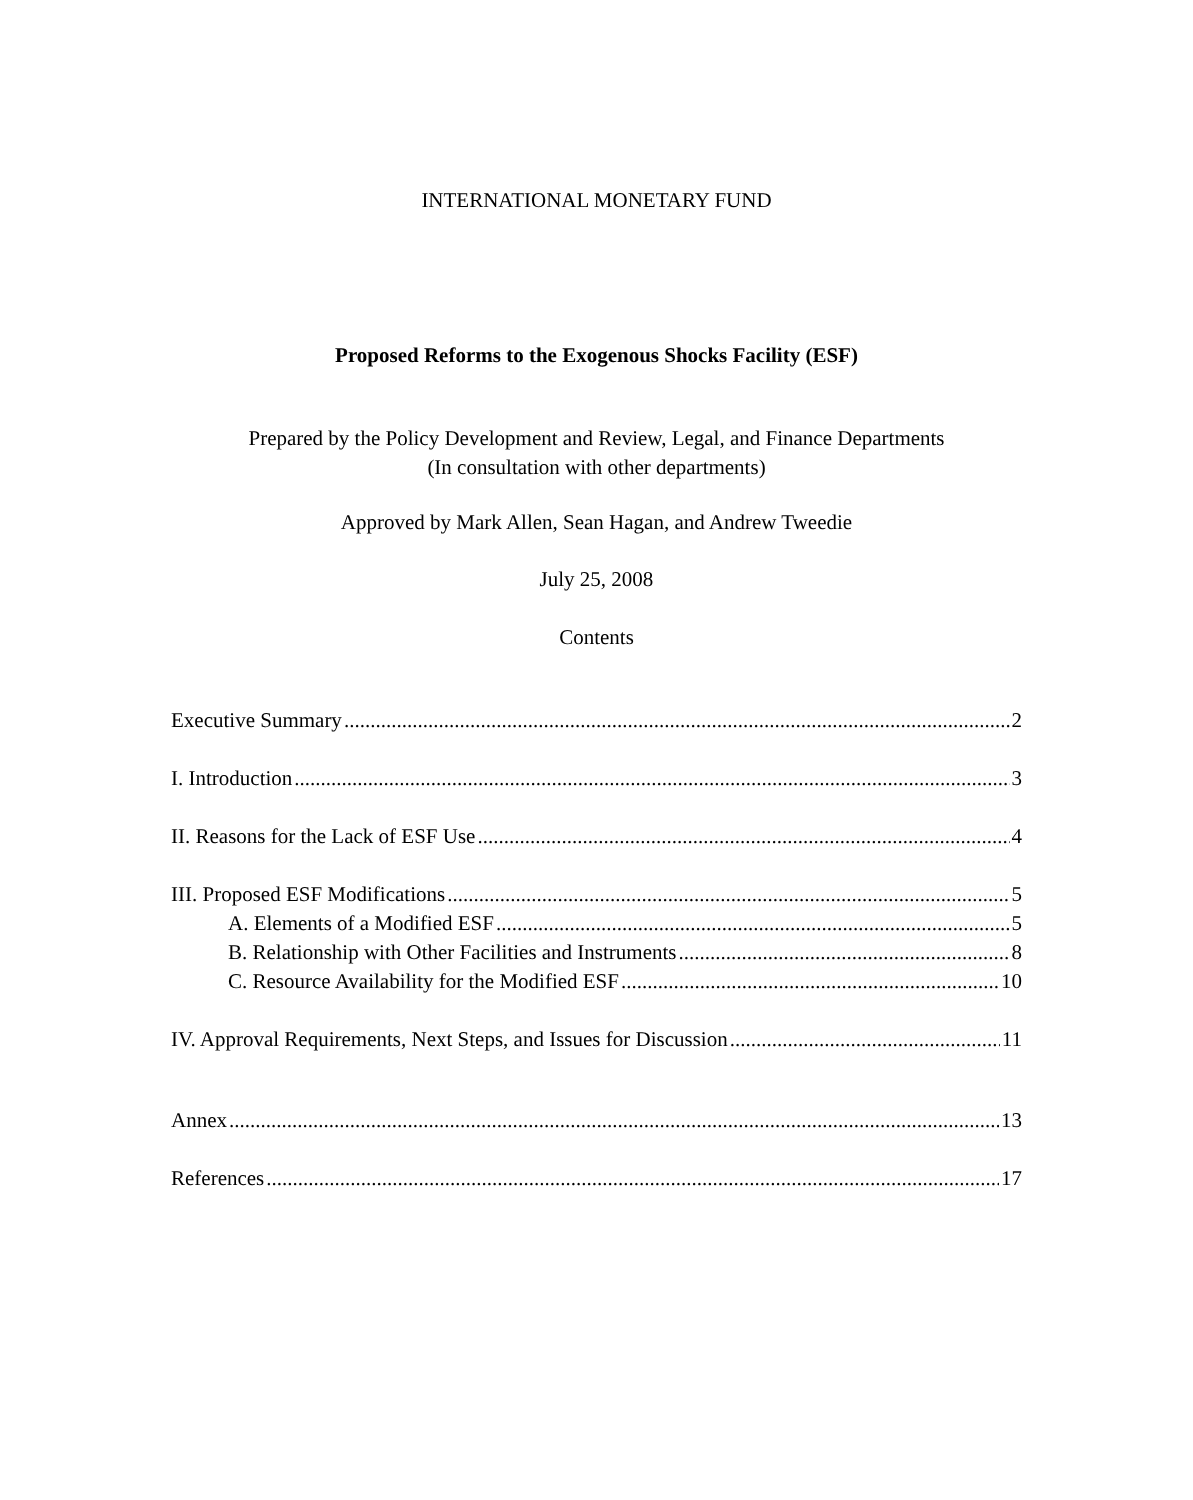INTERNATIONAL MONETARY FUND
Proposed Reforms to the Exogenous Shocks Facility (ESF)
Prepared by the Policy Development and Review, Legal, and Finance Departments
(In consultation with other departments)
Approved by Mark Allen, Sean Hagan, and Andrew Tweedie
July 25, 2008
Contents
Executive Summary 2
I. Introduction 3
II. Reasons for the Lack of ESF Use 4
III. Proposed ESF Modifications 5
A. Elements of a Modified ESF 5
B. Relationship with Other Facilities and Instruments 8
C. Resource Availability for the Modified ESF 10
IV. Approval Requirements, Next Steps, and Issues for Discussion 11
Annex 13
References 17